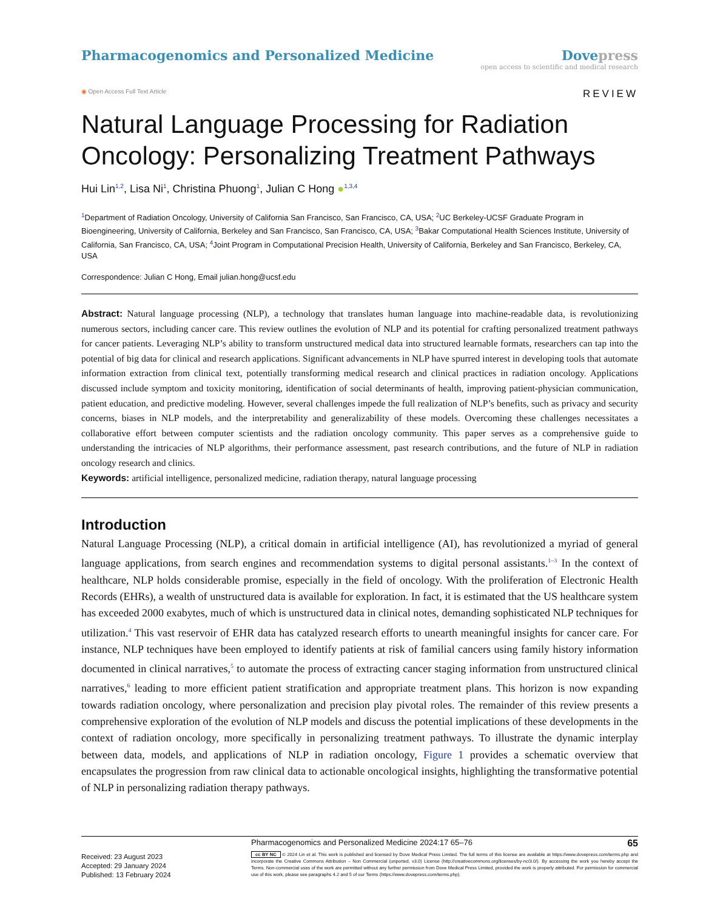Pharmacogenomics and Personalized Medicine
Dove press
open access to scientific and medical research
◉ Open Access Full Text Article REVIEW
Natural Language Processing for Radiation Oncology: Personalizing Treatment Pathways
Hui Lin<sup>1,2</sup>, Lisa Ni<sup>1</sup>, Christina Phuong<sup>1</sup>, Julian C Hong ●<sup>1,3,4</sup>
<sup>1</sup> Department of Radiation Oncology, University of California San Francisco, San Francisco, CA, USA; <sup>2</sup>UC Berkeley-UCSF Graduate Program in Bioengineering, University of California, Berkeley and San Francisco, San Francisco, CA, USA; <sup>3</sup>Bakar Computational Health Sciences Institute, University of California, San Francisco, CA, USA; <sup>4</sup>Joint Program in Computational Precision Health, University of California, Berkeley and San Francisco, Berkeley, CA, USA
Correspondence: Julian C Hong, Email julian.hong@ucsf.edu
Abstract: Natural language processing (NLP), a technology that translates human language into machine-readable data, is revolutionizing numerous sectors, including cancer care. This review outlines the evolution of NLP and its potential for crafting personalized treatment pathways for cancer patients. Leveraging NLP’s ability to transform unstructured medical data into structured learnable formats, researchers can tap into the potential of big data for clinical and research applications. Significant advancements in NLP have spurred interest in developing tools that automate information extraction from clinical text, potentially transforming medical research and clinical practices in radiation oncology. Applications discussed include symptom and toxicity monitoring, identification of social determinants of health, improving patient-physician communication, patient education, and predictive modeling. However, several challenges impede the full realization of NLP’s benefits, such as privacy and security concerns, biases in NLP models, and the interpretability and generalizability of these models. Overcoming these challenges necessitates a collaborative effort between computer scientists and the radiation oncology community. This paper serves as a comprehensive guide to understanding the intricacies of NLP algorithms, their performance assessment, past research contributions, and the future of NLP in radiation oncology research and clinics.
Keywords: artificial intelligence, personalized medicine, radiation therapy, natural language processing
Introduction
Natural Language Processing (NLP), a critical domain in artificial intelligence (AI), has revolutionized a myriad of general language applications, from search engines and recommendation systems to digital personal assistants.<sup>1–3</sup> In the context of healthcare, NLP holds considerable promise, especially in the field of oncology. With the proliferation of Electronic Health Records (EHRs), a wealth of unstructured data is available for exploration. In fact, it is estimated that the US healthcare system has exceeded 2000 exabytes, much of which is unstructured data in clinical notes, demanding sophisticated NLP techniques for utilization.<sup>4</sup> This vast reservoir of EHR data has catalyzed research efforts to unearth meaningful insights for cancer care. For instance, NLP techniques have been employed to identify patients at risk of familial cancers using family history information documented in clinical narratives,<sup>5</sup> to automate the process of extracting cancer staging information from unstructured clinical narratives,<sup>6</sup> leading to more efficient patient stratification and appropriate treatment plans. This horizon is now expanding towards radiation oncology, where personalization and precision play pivotal roles. The remainder of this review presents a comprehensive exploration of the evolution of NLP models and discuss the potential implications of these developments in the context of radiation oncology, more specifically in personalizing treatment pathways. To illustrate the dynamic interplay between data, models, and applications of NLP in radiation oncology, Figure 1 provides a schematic overview that encapsulates the progression from raw clinical data to actionable oncological insights, highlighting the transformative potential of NLP in personalizing radiation therapy pathways.
Received: 23 August 2023
Accepted: 29 January 2024
Published: 13 February 2024
Pharmacogenomics and Personalized Medicine 2024:17 65–76 65
cc BY NC © 2024 Lin et al. This work is published and licensed by Dove Medical Press Limited. The full terms of this license are available at https://www.dovepress.com/terms.php and incorporate the Creative Commons Attribution – Non Commercial (unported, v3.0) License (http://creativecommons.org/licenses/by-nc/3.0/). By accessing the work you hereby accept the Terms. Non-commercial uses of the work are permitted without any further permission from Dove Medical Press Limited, provided the work is properly attributed. For permission for commercial use of this work, please see paragraphs 4.2 and 5 of our Terms (https://www.dovepress.com/terms.php).